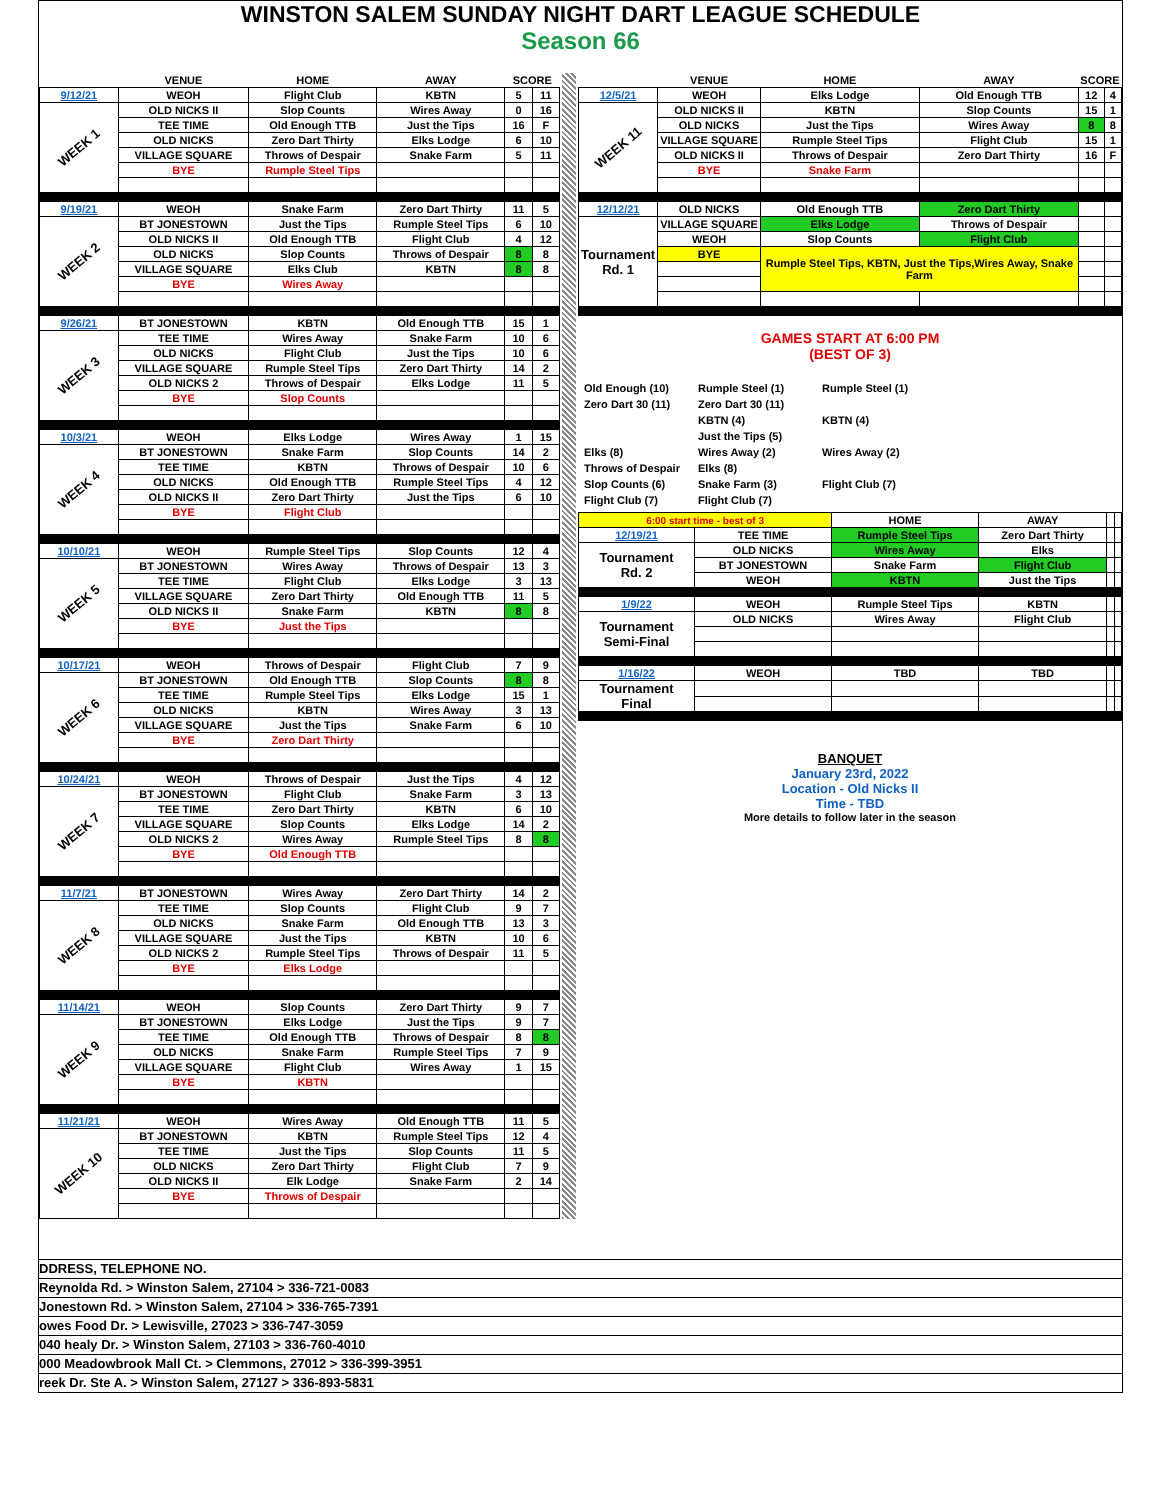WINSTON SALEM SUNDAY NIGHT DART LEAGUE SCHEDULE
Season 66
| | VENUE | HOME | AWAY | SCORE | |
| --- | --- | --- | --- | --- | --- |
| 9/12/21 | WEOH | Flight Club | KBTN | 5 | 11 |
| WEEK 1 | OLD NICKS II | Slop Counts | Wires Away | 0 | 16 |
| | TEE TIME | Old Enough TTB | Just the Tips | 16 | F |
| | OLD NICKS | Zero Dart Thirty | Elks Lodge | 6 | 10 |
| | VILLAGE SQUARE | Throws of Despair | Snake Farm | 5 | 11 |
| | BYE | Rumple Steel Tips | | | |
| 9/19/21 | WEOH | Snake Farm | Zero Dart Thirty | 11 | 5 |
| WEEK 2 | BT JONESTOWN | Just the Tips | Rumple Steel Tips | 6 | 10 |
| | OLD NICKS II | Old Enough TTB | Flight Club | 4 | 12 |
| | OLD NICKS | Slop Counts | Throws of Despair | 8 | 8 |
| | VILLAGE SQUARE | Elks Club | KBTN | 8 | 8 |
| | BYE | Wires Away | | | |
| 9/26/21 | BT JONESTOWN | KBTN | Old Enough TTB | 15 | 1 |
| WEEK 3 | TEE TIME | Wires Away | Snake Farm | 10 | 6 |
| | OLD NICKS | Flight Club | Just the Tips | 10 | 6 |
| | VILLAGE SQUARE | Rumple Steel Tips | Zero Dart Thirty | 14 | 2 |
| | OLD NICKS 2 | Throws of Despair | Elks Lodge | 11 | 5 |
| | BYE | Slop Counts | | | |
| 10/3/21 | WEOH | Elks Lodge | Wires Away | 1 | 15 |
| WEEK 4 | BT JONESTOWN | Snake Farm | Slop Counts | 14 | 2 |
| | TEE TIME | KBTN | Throws of Despair | 10 | 6 |
| | OLD NICKS | Old Enough TTB | Rumple Steel Tips | 4 | 12 |
| | OLD NICKS II | Zero Dart Thirty | Just the Tips | 6 | 10 |
| | BYE | Flight Club | | | |
| 10/10/21 | WEOH | Rumple Steel Tips | Slop Counts | 12 | 4 |
| WEEK 5 | BT JONESTOWN | Wires Away | Throws of Despair | 13 | 3 |
| | TEE TIME | Flight Club | Elks Lodge | 3 | 13 |
| | VILLAGE SQUARE | Zero Dart Thirty | Old Enough TTB | 11 | 5 |
| | OLD NICKS II | Snake Farm | KBTN | 8 | 8 |
| | BYE | Just the Tips | | | |
| 10/17/21 | WEOH | Throws of Despair | Flight Club | 7 | 9 |
| WEEK 6 | BT JONESTOWN | Old Enough TTB | Slop Counts | 8 | 8 |
| | TEE TIME | Rumple Steel Tips | Elks Lodge | 15 | 1 |
| | OLD NICKS | KBTN | Wires Away | 3 | 13 |
| | VILLAGE SQUARE | Just the Tips | Snake Farm | 6 | 10 |
| | BYE | Zero Dart Thirty | | | |
| 10/24/21 | WEOH | Throws of Despair | Just the Tips | 4 | 12 |
| WEEK 7 | BT JONESTOWN | Flight Club | Snake Farm | 3 | 13 |
| | TEE TIME | Zero Dart Thirty | KBTN | 6 | 10 |
| | VILLAGE SQUARE | Slop Counts | Elks Lodge | 14 | 2 |
| | OLD NICKS 2 | Wires Away | Rumple Steel Tips | 8 | 8 |
| | BYE | Old Enough TTB | | | |
| 11/7/21 | BT JONESTOWN | Wires Away | Zero Dart Thirty | 14 | 2 |
| WEEK 8 | TEE TIME | Slop Counts | Flight Club | 9 | 7 |
| | OLD NICKS | Snake Farm | Old Enough TTB | 13 | 3 |
| | VILLAGE SQUARE | Just the Tips | KBTN | 10 | 6 |
| | OLD NICKS 2 | Rumple Steel Tips | Throws of Despair | 11 | 5 |
| | BYE | Elks Lodge | | | |
| 11/14/21 | WEOH | Slop Counts | Zero Dart Thirty | 9 | 7 |
| WEEK 9 | BT JONESTOWN | Elks Lodge | Just the Tips | 9 | 7 |
| | TEE TIME | Old Enough TTB | Throws of Despair | 8 | 8 |
| | OLD NICKS | Snake Farm | Rumple Steel Tips | 7 | 9 |
| | VILLAGE SQUARE | Flight Club | Wires Away | 1 | 15 |
| | BYE | KBTN | | | |
| 11/21/21 | WEOH | Wires Away | Old Enough TTB | 11 | 5 |
| WEEK 10 | BT JONESTOWN | KBTN | Rumple Steel Tips | 12 | 4 |
| | TEE TIME | Just the Tips | Slop Counts | 11 | 5 |
| | OLD NICKS | Zero Dart Thirty | Flight Club | 7 | 9 |
| | OLD NICKS II | Elk Lodge | Snake Farm | 2 | 14 |
| | BYE | Throws of Despair | | | |
| | VENUE | HOME | AWAY | SCORE | |
| --- | --- | --- | --- | --- | --- |
| 12/5/21 | WEOH | Elks Lodge | Old Enough TTB | 12 | 4 |
| WEEK 11 | OLD NICKS II | KBTN | Slop Counts | 15 | 1 |
| | OLD NICKS | Just the Tips | Wires Away | 8 | 8 |
| | VILLAGE SQUARE | Rumple Steel Tips | Flight Club | 15 | 1 |
| | OLD NICKS II | Throws of Despair | Zero Dart Thirty | 16 | F |
| | BYE | Snake Farm | | | |
| 12/12/21 | OLD NICKS | Old Enough TTB | Zero Dart Thirty | | |
| Tournament Rd. 1 | VILLAGE SQUARE | Elks Lodge | Throws of Despair | | |
| | WEOH | Slop Counts | Flight Club | | |
| | BYE | Rumple Steel Tips, KBTN, Just the Tips,Wires Away, Snake Farm | | | |
GAMES START AT 6:00 PM
(BEST OF 3)
Old Enough (10)
Rumple Steel (1)
Rumple Steel (1)
Zero Dart 30 (11)
Zero Dart 30 (11)
KBTN (4)
KBTN (4)
Just the Tips (5)
Elks (8)
Wires Away (2)
Wires Away (2)
Throws of Despair
Elks (8)
Slop Counts (6)
Snake Farm (3)
Flight Club (7)
Flight Club (7)
Flight Club (7)
| 6:00 start time - best of 3 | | HOME | AWAY | | |
| 12/19/21 | TEE TIME | Rumple Steel Tips | Zero Dart Thirty | | |
| Tournament Rd. 2 | OLD NICKS | Wires Away | Elks | | |
| | BT JONESTOWN | Snake Farm | Flight Club | | |
| | WEOH | KBTN | Just the Tips | | |
| 1/9/22 | WEOH | Rumple Steel Tips | KBTN | | |
| Tournament Semi-Final | OLD NICKS | Wires Away | Flight Club | | |
| 1/16/22 | WEOH | TBD | TBD | | |
| Tournament Final | | | | | |
BANQUET
January 23rd, 2022
Location - Old Nicks II
Time - TBD
More details to follow later in the season
DDRESS, TELEPHONE NO.
Reynolda Rd. > Winston Salem, 27104 > 336-721-0083
Jonestown Rd. > Winston Salem, 27104 > 336-765-7391
owes Food Dr. > Lewisville, 27023 > 336-747-3059
040 healy Dr. > Winston Salem, 27103 > 336-760-4010
000 Meadowbrook Mall Ct. > Clemmons, 27012 > 336-399-3951
reek Dr. Ste A. > Winston Salem, 27127 > 336-893-5831